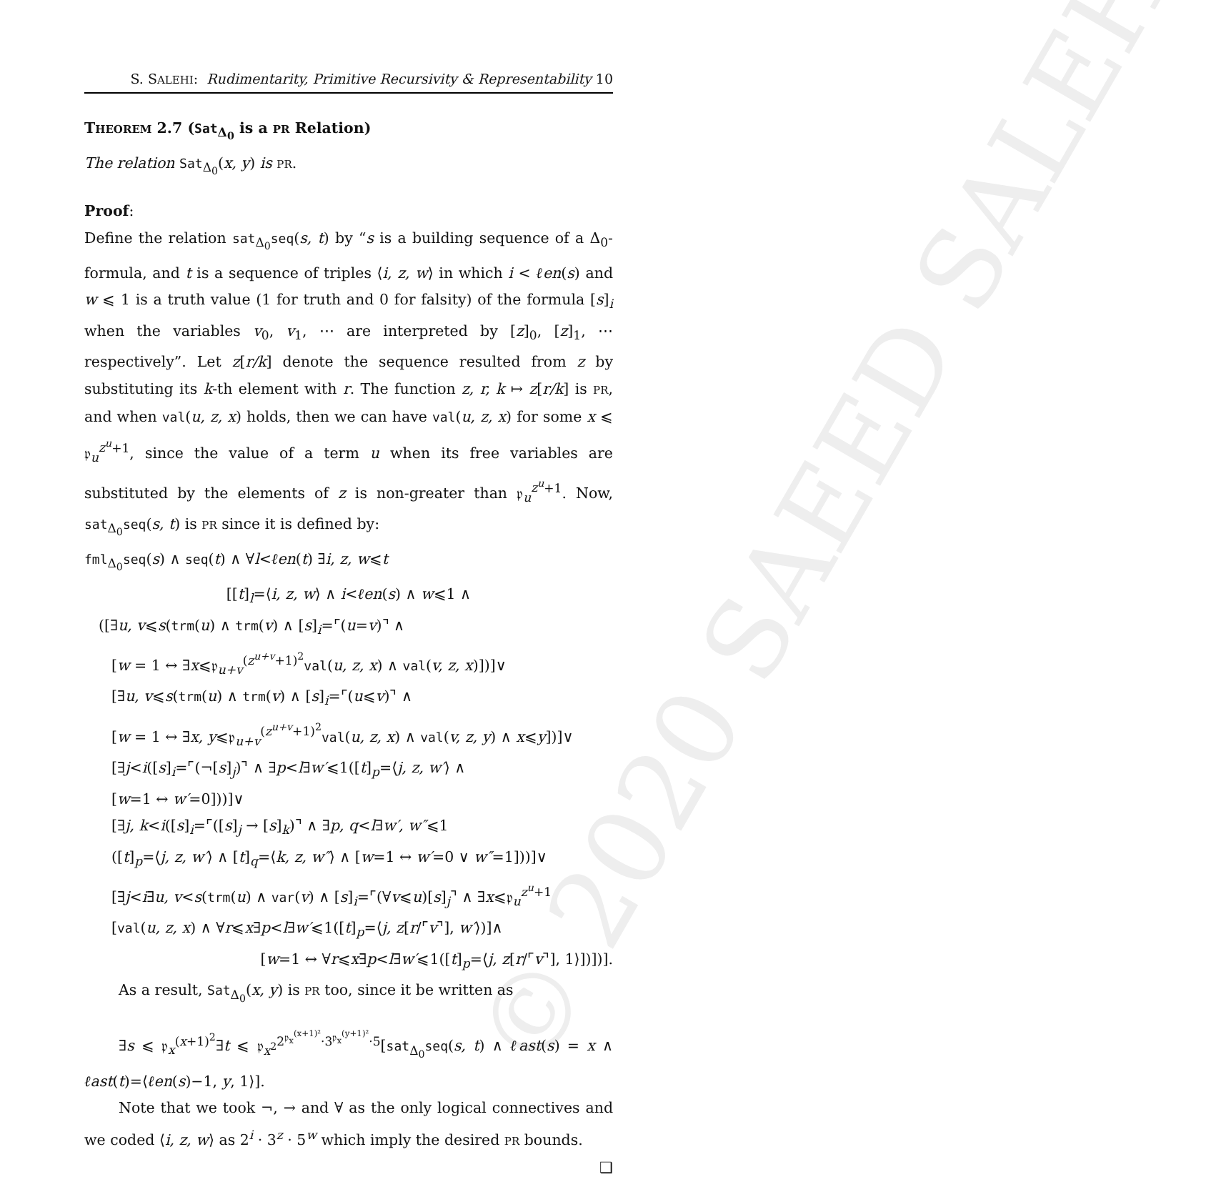© 2020 SAEED SALEHI
S. SALEHI: Rudimentarity, Primitive Recursivity & Representability 10
THEOREM 2.7 (Sat<sub>Δ<sub>0</sub></sub> is a PR Relation)
The relation Sat<sub>Δ<sub>0</sub></sub>(x, y) is PR.
Proof:
Define the relation sat<sub>Δ<sub>0</sub></sub>seq(s, t) by “s is a building sequence of a Δ<sub>0</sub>-formula, and t is a sequence of triples ⟨i, z, w⟩ in which i < ℓen(s) and w ⩽ 1 is a truth value (1 for truth and 0 for falsity) of the formula [s]<sub>i</sub> when the variables v<sub>0</sub>, v<sub>1</sub>, ⋯ are interpreted by [z]<sub>0</sub>, [z]<sub>1</sub>, ⋯ respectively”. Let z[r/k] denote the sequence resulted from z by substituting its k-th element with r. The function z, r, k ↦ z[r/k] is PR, and when val(u, z, x) holds, then we can have val(u, z, x) for some x ⩽ 𝔭<sub>u</sub><sup>z<sup>u</sup>+1</sup>, since the value of a term u when its free variables are substituted by the elements of z is non-greater than 𝔭<sub>u</sub><sup>z<sup>u</sup>+1</sup>. Now, sat<sub>Δ<sub>0</sub></sub>seq(s, t) is PR since it is defined by:
fml<sub>Δ<sub>0</sub></sub>seq(s) ∧ seq(t) ∧ ∀l<ℓen(t) ∃i, z, w⩽t
[[t]<sub>l</sub>=⟨i, z, w⟩ ∧ i<ℓen(s) ∧ w⩽1 ∧
([∃u, v⩽s(trm(u) ∧ trm(v) ∧ [s]<sub>i</sub>=⌜(u=v)⌝ ∧
[w = 1 ↔ ∃x⩽𝔭<sub>u+v</sub><sup>(z<sup>u+v</sup>+1)<sup>2</sup></sup>val(u, z, x) ∧ val(v, z, x)])]∨
[∃u, v⩽s(trm(u) ∧ trm(v) ∧ [s]<sub>i</sub>=⌜(u⩽v)⌝ ∧
[w = 1 ↔ ∃x, y⩽𝔭<sub>u+v</sub><sup>(z<sup>u+v</sup>+1)<sup>2</sup></sup>val(u, z, x) ∧ val(v, z, y) ∧ x⩽y])]∨
[∃j<i([s]<sub>i</sub>=⌜(¬[s]<sub>j</sub>)⌝ ∧ ∃p<l∃w′⩽1([t]<sub>p</sub>=⟨j, z, w′⟩ ∧
[w=1 ↔ w′=0]))]∨
[∃j, k<i([s]<sub>i</sub>=⌜([s]<sub>j</sub> → [s]<sub>k</sub>)⌝ ∧ ∃p, q<l∃w′, w″⩽1
([t]<sub>p</sub>=⟨j, z, w′⟩ ∧ [t]<sub>q</sub>=⟨k, z, w″⟩ ∧ [w=1 ↔ w′=0 ∨ w″=1]))]∨
[∃j<i∃u, v<s(trm(u) ∧ var(v) ∧ [s]<sub>i</sub>=⌜(∀v⩽u)[s]<sub>j</sub>⌝ ∧ ∃x⩽𝔭<sub>u</sub><sup>z<sup>u</sup>+1</sup>
[val(u, z, x) ∧ ∀r⩽x∃p<l∃w′⩽1([t]<sub>p</sub>=⟨j, z[r/⌜v⌝], w′⟩)]∧
[w=1 ↔ ∀r⩽x∃p<l∃w′⩽1([t]<sub>p</sub>=⟨j, z[r/⌜v⌝], 1⟩])])].
As a result, Sat<sub>Δ<sub>0</sub></sub>(x, y) is PR too, since it be written as
∃s ⩽ 𝔭<sub>x</sub><sup>(x+1)<sup>2</sup></sup>∃t ⩽ 𝔭<sub>x<sup>2</sup></sub><sup>2<sup>𝔭<sub>x</sub><sup>(x+1)²</sup></sup>·3<sup>𝔭<sub>x</sub><sup>(y+1)²</sup></sup>·5</sup>[sat<sub>Δ<sub>0</sub></sub>seq(s, t) ∧ ℓast(s) = x ∧ ℓast(t)=⟨ℓen(s)−1, y, 1⟩].
Note that we took ¬, → and ∀ as the only logical connectives and we coded ⟨i, z, w⟩ as 2<sup>i</sup> · 3<sup>z</sup> · 5<sup>w</sup> which imply the desired PR bounds. ❑